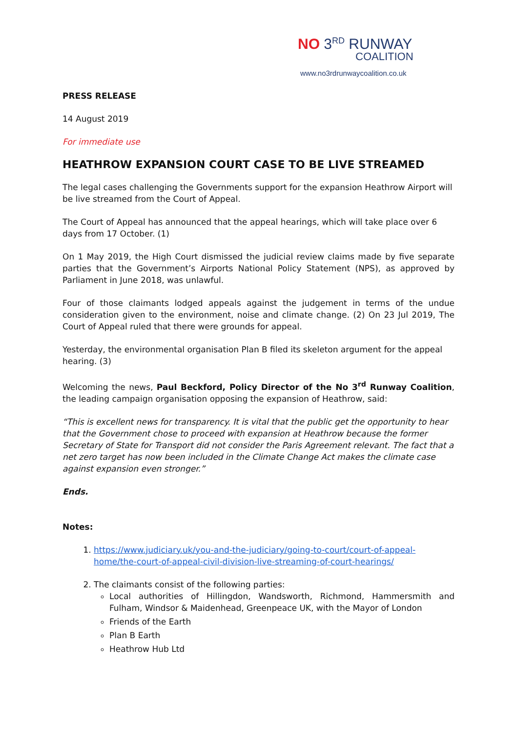NO 3<sup>RD</sup> RUNWAY
COALITION
www.no3rdrunwaycoalition.co.uk
PRESS RELEASE
14 August 2019
For immediate use
HEATHROW EXPANSION COURT CASE TO BE LIVE STREAMED
The legal cases challenging the Governments support for the expansion Heathrow Airport will be live streamed from the Court of Appeal.
The Court of Appeal has announced that the appeal hearings, which will take place over 6 days from 17 October. (1)
On 1 May 2019, the High Court dismissed the judicial review claims made by five separate parties that the Government’s Airports National Policy Statement (NPS), as approved by Parliament in June 2018, was unlawful.
Four of those claimants lodged appeals against the judgement in terms of the undue consideration given to the environment, noise and climate change. (2) On 23 Jul 2019, The Court of Appeal ruled that there were grounds for appeal.
Yesterday, the environmental organisation Plan B filed its skeleton argument for the appeal hearing. (3)
Welcoming the news, Paul Beckford, Policy Director of the No 3<sup>rd</sup> Runway Coalition, the leading campaign organisation opposing the expansion of Heathrow, said:
“This is excellent news for transparency. It is vital that the public get the opportunity to hear that the Government chose to proceed with expansion at Heathrow because the former Secretary of State for Transport did not consider the Paris Agreement relevant. The fact that a net zero target has now been included in the Climate Change Act makes the climate case against expansion even stronger.”
Ends.
Notes:
1. https://www.judiciary.uk/you-and-the-judiciary/going-to-court/court-of-appeal-home/the-court-of-appeal-civil-division-live-streaming-of-court-hearings/
2. The claimants consist of the following parties:
Local authorities of Hillingdon, Wandsworth, Richmond, Hammersmith and Fulham, Windsor & Maidenhead, Greenpeace UK, with the Mayor of London
Friends of the Earth
Plan B Earth
Heathrow Hub Ltd